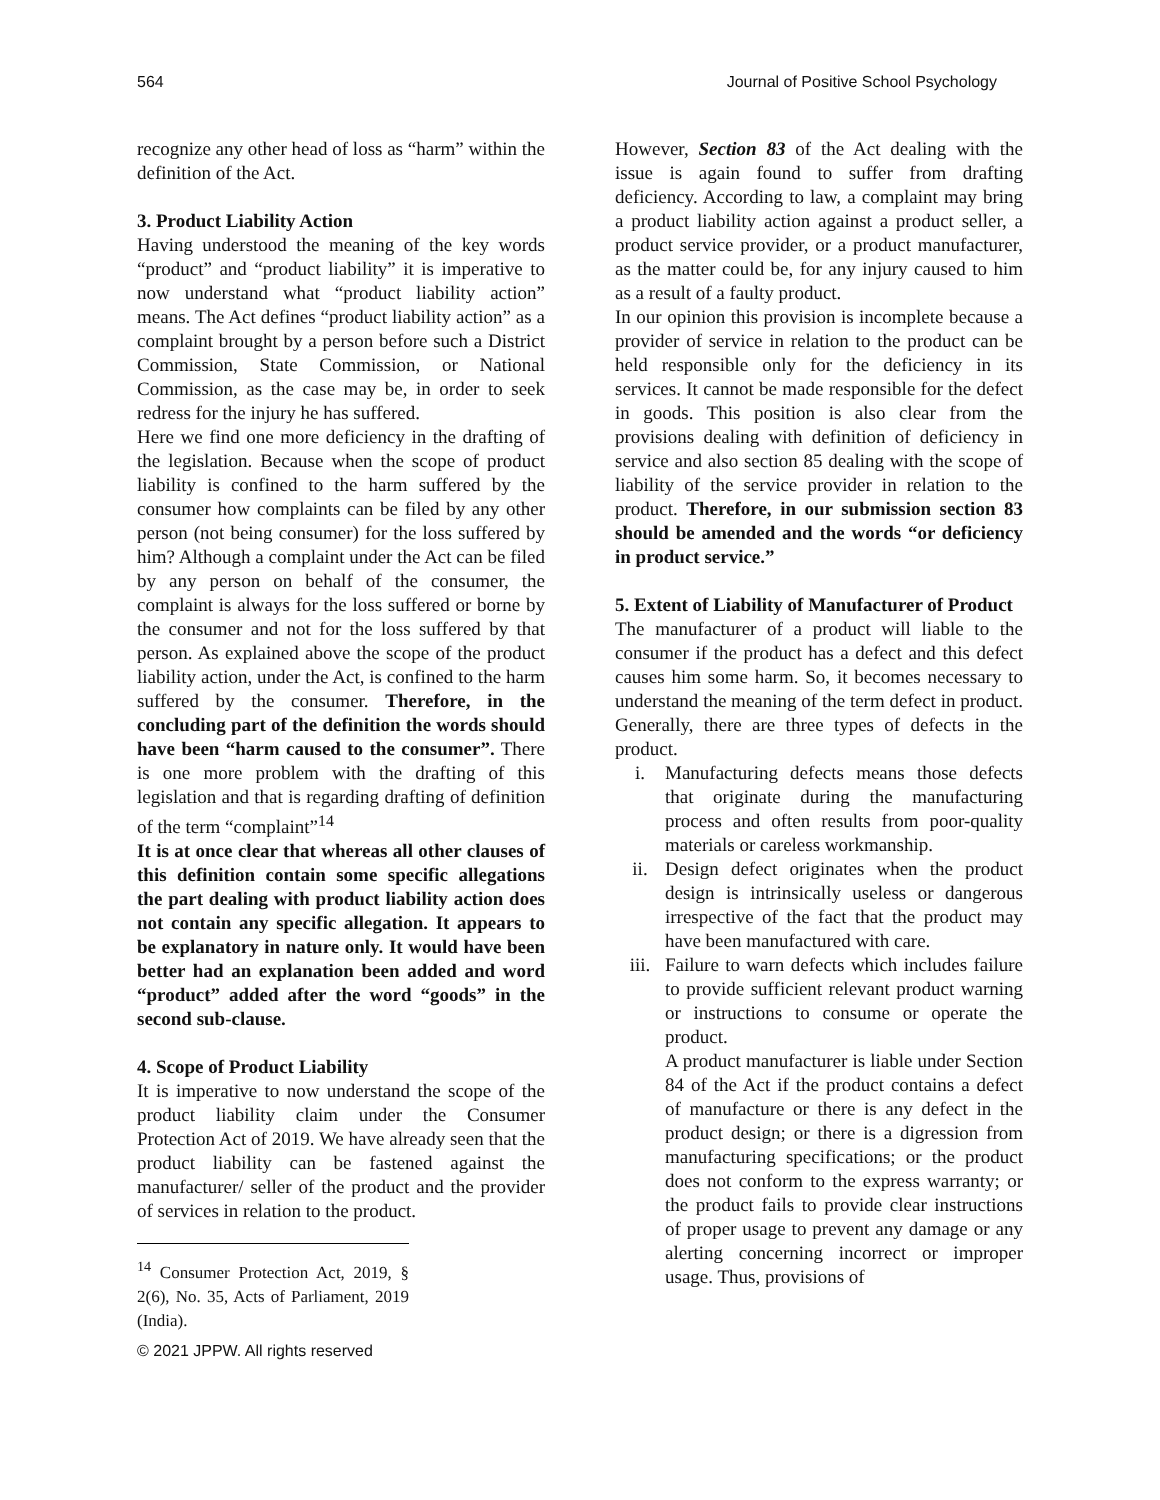564 Journal of Positive School Psychology
recognize any other head of loss as “harm” within the definition of the Act.
3. Product Liability Action
Having understood the meaning of the key words “product” and “product liability” it is imperative to now understand what “product liability action” means. The Act defines “product liability action” as a complaint brought by a person before such a District Commission, State Commission, or National Commission, as the case may be, in order to seek redress for the injury he has suffered.
Here we find one more deficiency in the drafting of the legislation. Because when the scope of product liability is confined to the harm suffered by the consumer how complaints can be filed by any other person (not being consumer) for the loss suffered by him? Although a complaint under the Act can be filed by any person on behalf of the consumer, the complaint is always for the loss suffered or borne by the consumer and not for the loss suffered by that person. As explained above the scope of the product liability action, under the Act, is confined to the harm suffered by the consumer. Therefore, in the concluding part of the definition the words should have been “harm caused to the consumer”. There is one more problem with the drafting of this legislation and that is regarding drafting of definition of the term “complaint”<sup>14</sup>
It is at once clear that whereas all other clauses of this definition contain some specific allegations the part dealing with product liability action does not contain any specific allegation. It appears to be explanatory in nature only. It would have been better had an explanation been added and word “product” added after the word “goods” in the second sub-clause.
4. Scope of Product Liability
It is imperative to now understand the scope of the product liability claim under the Consumer Protection Act of 2019. We have already seen that the product liability can be fastened against the manufacturer/ seller of the product and the provider of services in relation to the product.
<sup>14</sup> Consumer Protection Act, 2019, § 2(6), No. 35, Acts of Parliament, 2019 (India).
© 2021 JPPW. All rights reserved
However, Section 83 of the Act dealing with the issue is again found to suffer from drafting deficiency. According to law, a complaint may bring a product liability action against a product seller, a product service provider, or a product manufacturer, as the matter could be, for any injury caused to him as a result of a faulty product.
In our opinion this provision is incomplete because a provider of service in relation to the product can be held responsible only for the deficiency in its services. It cannot be made responsible for the defect in goods. This position is also clear from the provisions dealing with definition of deficiency in service and also section 85 dealing with the scope of liability of the service provider in relation to the product. Therefore, in our submission section 83 should be amended and the words “or deficiency in product service.”
5. Extent of Liability of Manufacturer of Product
The manufacturer of a product will liable to the consumer if the product has a defect and this defect causes him some harm. So, it becomes necessary to understand the meaning of the term defect in product. Generally, there are three types of defects in the product.
i. Manufacturing defects means those defects that originate during the manufacturing process and often results from poor-quality materials or careless workmanship.
ii. Design defect originates when the product design is intrinsically useless or dangerous irrespective of the fact that the product may have been manufactured with care.
iii. Failure to warn defects which includes failure to provide sufficient relevant product warning or instructions to consume or operate the product.
A product manufacturer is liable under Section 84 of the Act if the product contains a defect of manufacture or there is any defect in the product design; or there is a digression from manufacturing specifications; or the product does not conform to the express warranty; or the product fails to provide clear instructions of proper usage to prevent any damage or any alerting concerning incorrect or improper usage. Thus, provisions of